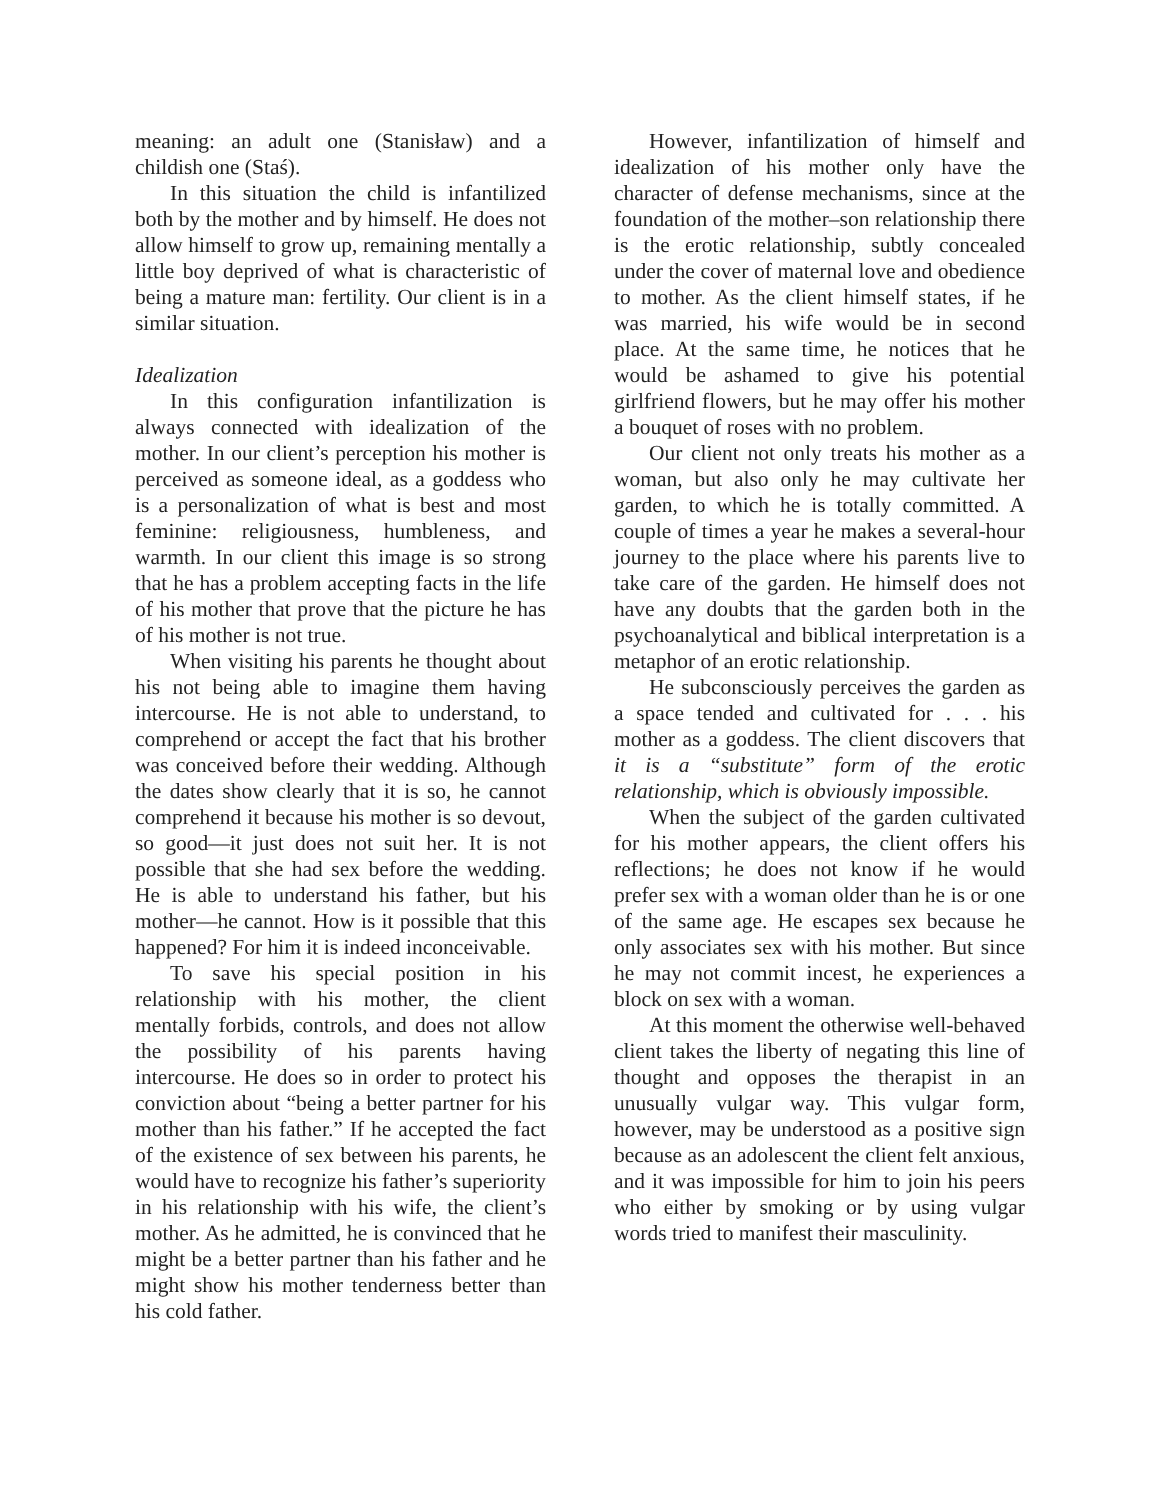meaning: an adult one (Stanisław) and a childish one (Staś).
In this situation the child is infantilized both by the mother and by himself. He does not allow himself to grow up, remaining mentally a little boy deprived of what is characteristic of being a mature man: fertility. Our client is in a similar situation.
Idealization
In this configuration infantilization is always connected with idealization of the mother. In our client’s perception his mother is perceived as someone ideal, as a goddess who is a personalization of what is best and most feminine: religiousness, humbleness, and warmth. In our client this image is so strong that he has a problem accepting facts in the life of his mother that prove that the picture he has of his mother is not true.
When visiting his parents he thought about his not being able to imagine them having intercourse. He is not able to understand, to comprehend or accept the fact that his brother was conceived before their wedding. Although the dates show clearly that it is so, he cannot comprehend it because his mother is so devout, so good—it just does not suit her. It is not possible that she had sex before the wedding. He is able to understand his father, but his mother—he cannot. How is it possible that this happened? For him it is indeed inconceivable.
To save his special position in his relationship with his mother, the client mentally forbids, controls, and does not allow the possibility of his parents having intercourse. He does so in order to protect his conviction about “being a better partner for his mother than his father.” If he accepted the fact of the existence of sex between his parents, he would have to recognize his father’s superiority in his relationship with his wife, the client’s mother. As he admitted, he is convinced that he might be a better partner than his father and he might show his mother tenderness better than his cold father.
However, infantilization of himself and idealization of his mother only have the character of defense mechanisms, since at the foundation of the mother–son relationship there is the erotic relationship, subtly concealed under the cover of maternal love and obedience to mother. As the client himself states, if he was married, his wife would be in second place. At the same time, he notices that he would be ashamed to give his potential girlfriend flowers, but he may offer his mother a bouquet of roses with no problem.
Our client not only treats his mother as a woman, but also only he may cultivate her garden, to which he is totally committed. A couple of times a year he makes a several-hour journey to the place where his parents live to take care of the garden. He himself does not have any doubts that the garden both in the psychoanalytical and biblical interpretation is a metaphor of an erotic relationship.
He subconsciously perceives the garden as a space tended and cultivated for . . . his mother as a goddess. The client discovers that it is a “substitute” form of the erotic relationship, which is obviously impossible.
When the subject of the garden cultivated for his mother appears, the client offers his reflections; he does not know if he would prefer sex with a woman older than he is or one of the same age. He escapes sex because he only associates sex with his mother. But since he may not commit incest, he experiences a block on sex with a woman.
At this moment the otherwise well-behaved client takes the liberty of negating this line of thought and opposes the therapist in an unusually vulgar way. This vulgar form, however, may be understood as a positive sign because as an adolescent the client felt anxious, and it was impossible for him to join his peers who either by smoking or by using vulgar words tried to manifest their masculinity.